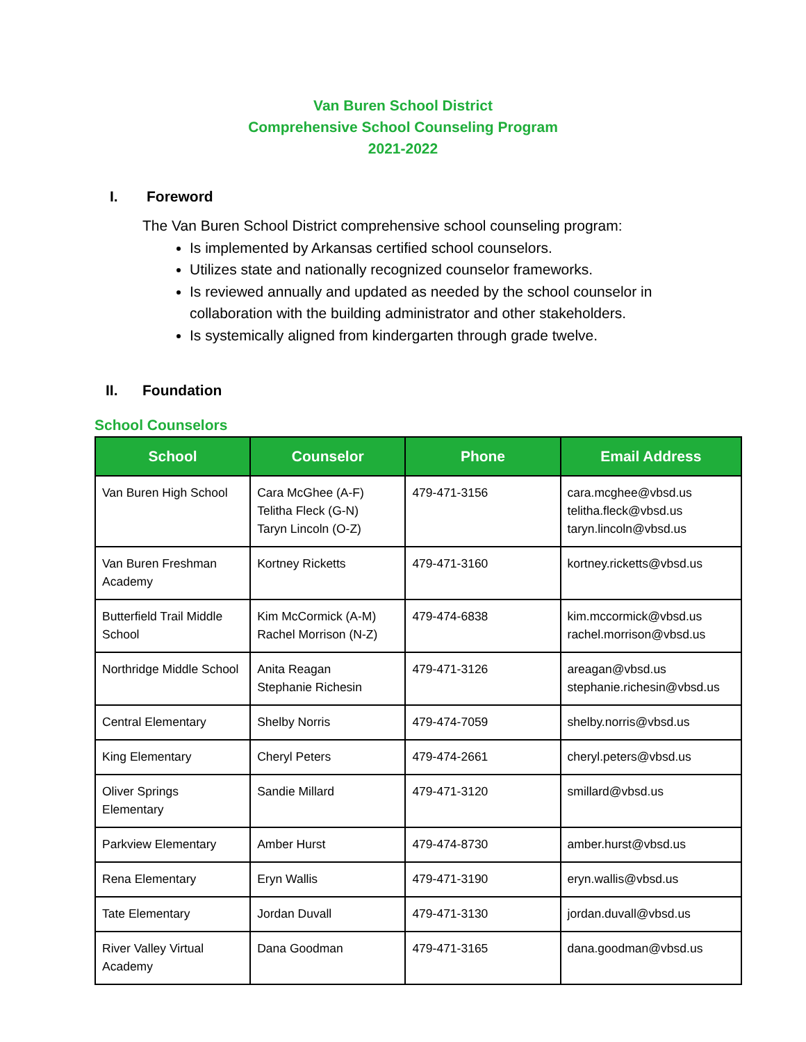Van Buren School District
Comprehensive School Counseling Program
2021-2022
I. Foreword
The Van Buren School District comprehensive school counseling program:
Is implemented by Arkansas certified school counselors.
Utilizes state and nationally recognized counselor frameworks.
Is reviewed annually and updated as needed by the school counselor in collaboration with the building administrator and other stakeholders.
Is systemically aligned from kindergarten through grade twelve.
II. Foundation
School Counselors
| School | Counselor | Phone | Email Address |
| --- | --- | --- | --- |
| Van Buren High School | Cara McGhee (A-F) Telitha Fleck (G-N) Taryn Lincoln (O-Z) | 479-471-3156 | cara.mcghee@vbsd.us telitha.fleck@vbsd.us taryn.lincoln@vbsd.us |
| Van Buren Freshman Academy | Kortney Ricketts | 479-471-3160 | kortney.ricketts@vbsd.us |
| Butterfield Trail Middle School | Kim McCormick (A-M) Rachel Morrison (N-Z) | 479-474-6838 | kim.mccormick@vbsd.us rachel.morrison@vbsd.us |
| Northridge Middle School | Anita Reagan Stephanie Richesin | 479-471-3126 | areagan@vbsd.us stephanie.richesin@vbsd.us |
| Central Elementary | Shelby Norris | 479-474-7059 | shelby.norris@vbsd.us |
| King Elementary | Cheryl Peters | 479-474-2661 | cheryl.peters@vbsd.us |
| Oliver Springs Elementary | Sandie Millard | 479-471-3120 | smillard@vbsd.us |
| Parkview Elementary | Amber Hurst | 479-474-8730 | amber.hurst@vbsd.us |
| Rena Elementary | Eryn Wallis | 479-471-3190 | eryn.wallis@vbsd.us |
| Tate Elementary | Jordan Duvall | 479-471-3130 | jordan.duvall@vbsd.us |
| River Valley Virtual Academy | Dana Goodman | 479-471-3165 | dana.goodman@vbsd.us |